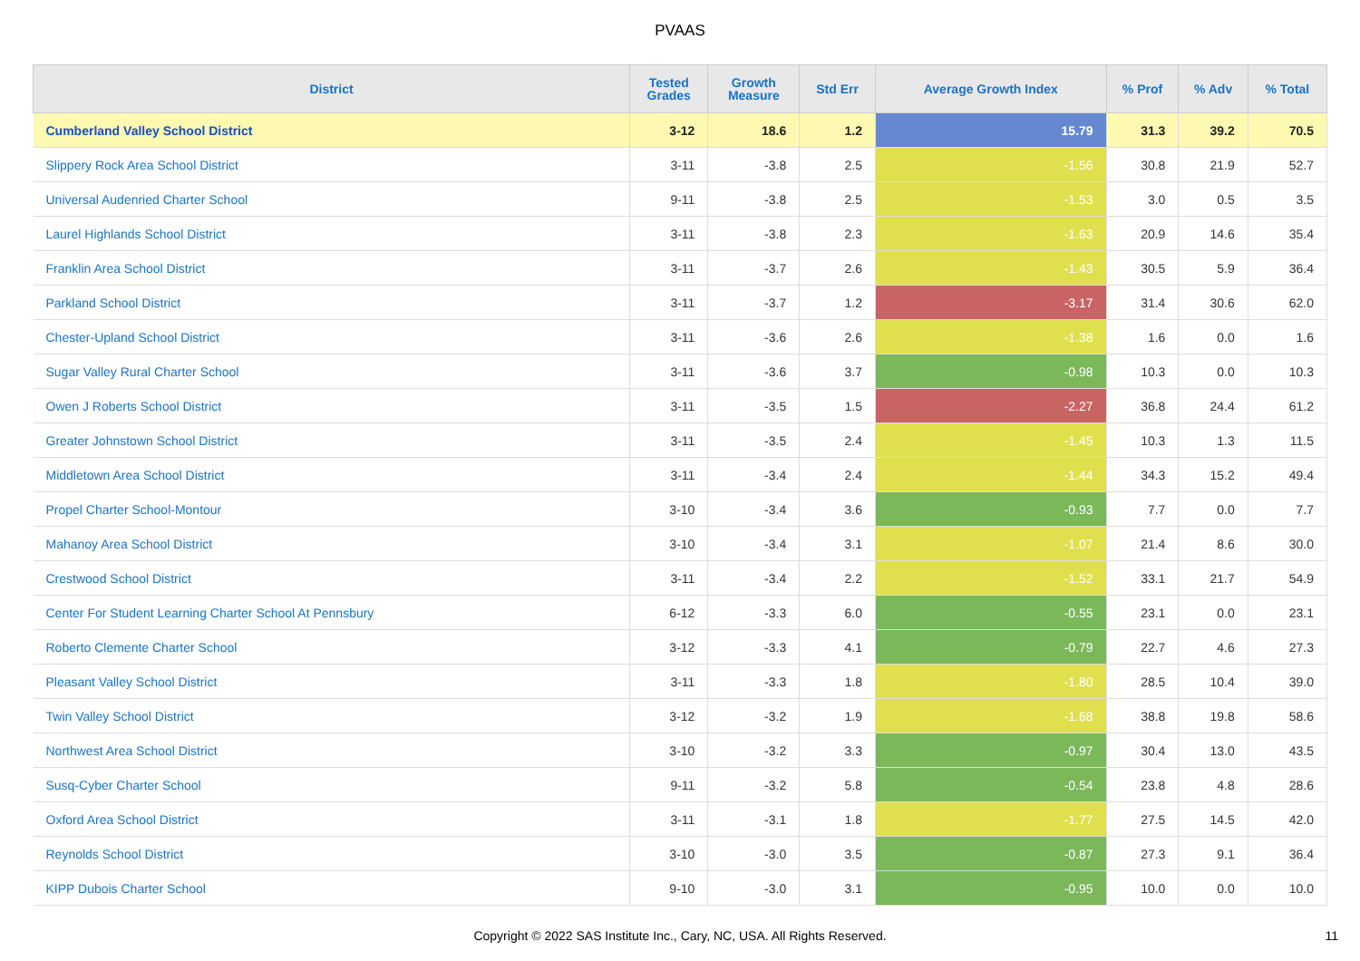PVAAS
| District | Tested Grades | Growth Measure | Std Err | Average Growth Index | % Prof | % Adv | % Total |
| --- | --- | --- | --- | --- | --- | --- | --- |
| Cumberland Valley School District | 3-12 | 18.6 | 1.2 | 15.79 | 31.3 | 39.2 | 70.5 |
| Slippery Rock Area School District | 3-11 | -3.8 | 2.5 | -1.56 | 30.8 | 21.9 | 52.7 |
| Universal Audenried Charter School | 9-11 | -3.8 | 2.5 | -1.53 | 3.0 | 0.5 | 3.5 |
| Laurel Highlands School District | 3-11 | -3.8 | 2.3 | -1.63 | 20.9 | 14.6 | 35.4 |
| Franklin Area School District | 3-11 | -3.7 | 2.6 | -1.43 | 30.5 | 5.9 | 36.4 |
| Parkland School District | 3-11 | -3.7 | 1.2 | -3.17 | 31.4 | 30.6 | 62.0 |
| Chester-Upland School District | 3-11 | -3.6 | 2.6 | -1.38 | 1.6 | 0.0 | 1.6 |
| Sugar Valley Rural Charter School | 3-11 | -3.6 | 3.7 | -0.98 | 10.3 | 0.0 | 10.3 |
| Owen J Roberts School District | 3-11 | -3.5 | 1.5 | -2.27 | 36.8 | 24.4 | 61.2 |
| Greater Johnstown School District | 3-11 | -3.5 | 2.4 | -1.45 | 10.3 | 1.3 | 11.5 |
| Middletown Area School District | 3-11 | -3.4 | 2.4 | -1.44 | 34.3 | 15.2 | 49.4 |
| Propel Charter School-Montour | 3-10 | -3.4 | 3.6 | -0.93 | 7.7 | 0.0 | 7.7 |
| Mahanoy Area School District | 3-10 | -3.4 | 3.1 | -1.07 | 21.4 | 8.6 | 30.0 |
| Crestwood School District | 3-11 | -3.4 | 2.2 | -1.52 | 33.1 | 21.7 | 54.9 |
| Center For Student Learning Charter School At Pennsbury | 6-12 | -3.3 | 6.0 | -0.55 | 23.1 | 0.0 | 23.1 |
| Roberto Clemente Charter School | 3-12 | -3.3 | 4.1 | -0.79 | 22.7 | 4.6 | 27.3 |
| Pleasant Valley School District | 3-11 | -3.3 | 1.8 | -1.80 | 28.5 | 10.4 | 39.0 |
| Twin Valley School District | 3-12 | -3.2 | 1.9 | -1.68 | 38.8 | 19.8 | 58.6 |
| Northwest Area School District | 3-10 | -3.2 | 3.3 | -0.97 | 30.4 | 13.0 | 43.5 |
| Susq-Cyber Charter School | 9-11 | -3.2 | 5.8 | -0.54 | 23.8 | 4.8 | 28.6 |
| Oxford Area School District | 3-11 | -3.1 | 1.8 | -1.77 | 27.5 | 14.5 | 42.0 |
| Reynolds School District | 3-10 | -3.0 | 3.5 | -0.87 | 27.3 | 9.1 | 36.4 |
| KIPP Dubois Charter School | 9-10 | -3.0 | 3.1 | -0.95 | 10.0 | 0.0 | 10.0 |
Copyright © 2022 SAS Institute Inc., Cary, NC, USA. All Rights Reserved.
11